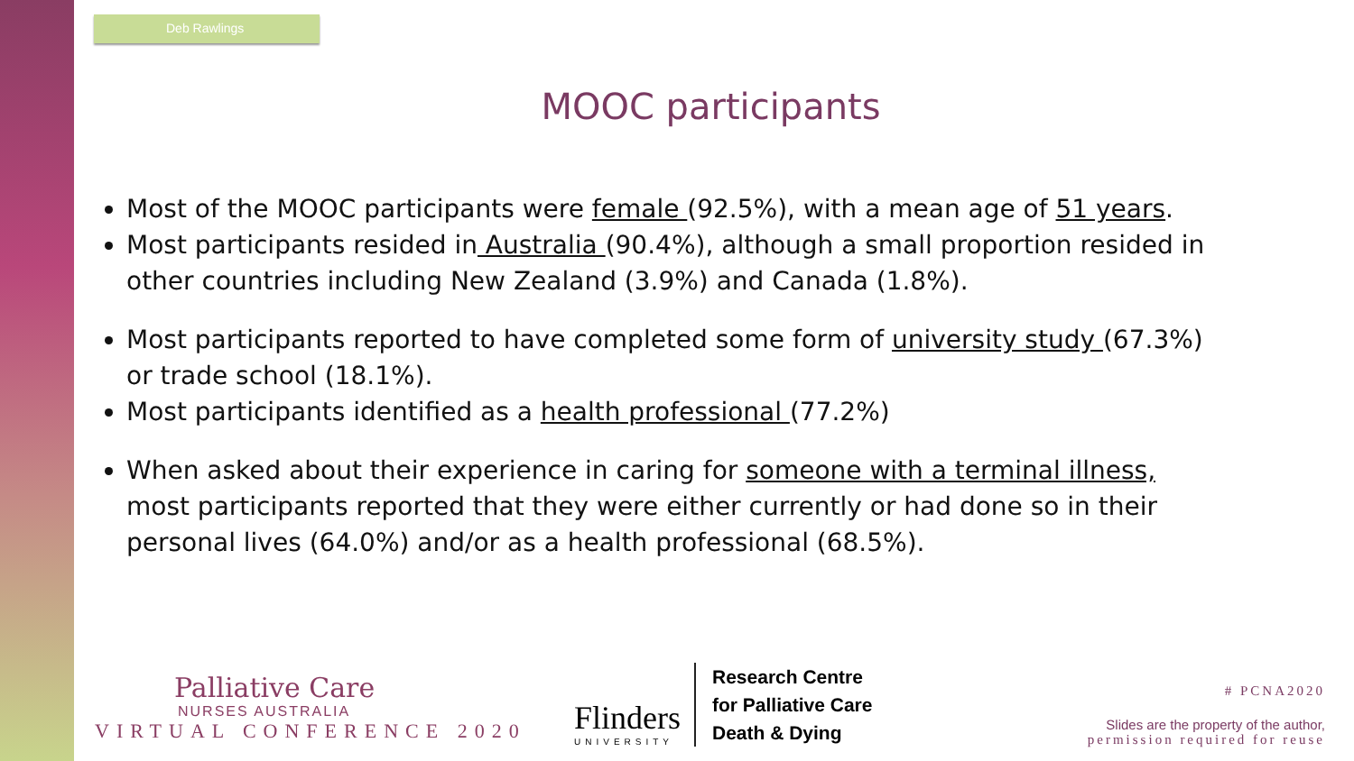Deb Rawlings
MOOC participants
Most of the MOOC participants were female (92.5%), with a mean age of 51 years.
Most participants resided in Australia (90.4%), although a small proportion resided in other countries including New Zealand (3.9%) and Canada (1.8%).
Most participants reported to have completed some form of university study (67.3%) or trade school (18.1%).
Most participants identified as a health professional (77.2%)
When asked about their experience in caring for someone with a terminal illness, most participants reported that they were either currently or had done so in their personal lives (64.0%) and/or as a health professional (68.5%).
Palliative Care
NURSES AUSTRALIA
VIRTUAL CONFERENCE 2020
Flinders
UNIVERSITY
Research Centre
for Palliative Care
Death & Dying
# PCNA2020
Slides are the property of the author,
permission required for reuse